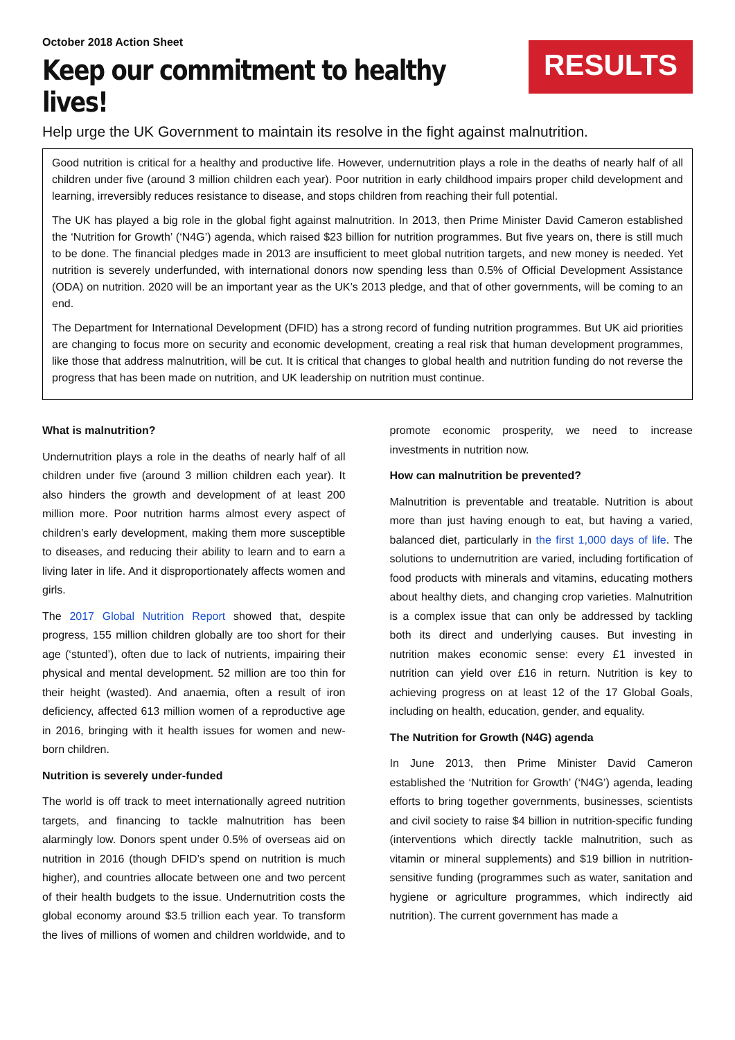October 2018 Action Sheet
Keep our commitment to healthy lives!
RESULTS
Help urge the UK Government to maintain its resolve in the fight against malnutrition.
Good nutrition is critical for a healthy and productive life. However, undernutrition plays a role in the deaths of nearly half of all children under five (around 3 million children each year). Poor nutrition in early childhood impairs proper child development and learning, irreversibly reduces resistance to disease, and stops children from reaching their full potential.
The UK has played a big role in the global fight against malnutrition. In 2013, then Prime Minister David Cameron established the ‘Nutrition for Growth’ (‘N4G’) agenda, which raised $23 billion for nutrition programmes. But five years on, there is still much to be done. The financial pledges made in 2013 are insufficient to meet global nutrition targets, and new money is needed. Yet nutrition is severely underfunded, with international donors now spending less than 0.5% of Official Development Assistance (ODA) on nutrition. 2020 will be an important year as the UK’s 2013 pledge, and that of other governments, will be coming to an end.
The Department for International Development (DFID) has a strong record of funding nutrition programmes. But UK aid priorities are changing to focus more on security and economic development, creating a real risk that human development programmes, like those that address malnutrition, will be cut. It is critical that changes to global health and nutrition funding do not reverse the progress that has been made on nutrition, and UK leadership on nutrition must continue.
What is malnutrition?
Undernutrition plays a role in the deaths of nearly half of all children under five (around 3 million children each year). It also hinders the growth and development of at least 200 million more. Poor nutrition harms almost every aspect of children’s early development, making them more susceptible to diseases, and reducing their ability to learn and to earn a living later in life. And it disproportionately affects women and girls.
The 2017 Global Nutrition Report showed that, despite progress, 155 million children globally are too short for their age (‘stunted’), often due to lack of nutrients, impairing their physical and mental development. 52 million are too thin for their height (wasted). And anaemia, often a result of iron deficiency, affected 613 million women of a reproductive age in 2016, bringing with it health issues for women and new-born children.
Nutrition is severely under-funded
The world is off track to meet internationally agreed nutrition targets, and financing to tackle malnutrition has been alarmingly low. Donors spent under 0.5% of overseas aid on nutrition in 2016 (though DFID’s spend on nutrition is much higher), and countries allocate between one and two percent of their health budgets to the issue. Undernutrition costs the global economy around $3.5 trillion each year. To transform the lives of millions of women and children worldwide, and to promote economic prosperity, we need to increase investments in nutrition now.
How can malnutrition be prevented?
Malnutrition is preventable and treatable. Nutrition is about more than just having enough to eat, but having a varied, balanced diet, particularly in the first 1,000 days of life. The solutions to undernutrition are varied, including fortification of food products with minerals and vitamins, educating mothers about healthy diets, and changing crop varieties. Malnutrition is a complex issue that can only be addressed by tackling both its direct and underlying causes. But investing in nutrition makes economic sense: every £1 invested in nutrition can yield over £16 in return. Nutrition is key to achieving progress on at least 12 of the 17 Global Goals, including on health, education, gender, and equality.
The Nutrition for Growth (N4G) agenda
In June 2013, then Prime Minister David Cameron established the ‘Nutrition for Growth’ (‘N4G’) agenda, leading efforts to bring together governments, businesses, scientists and civil society to raise $4 billion in nutrition-specific funding (interventions which directly tackle malnutrition, such as vitamin or mineral supplements) and $19 billion in nutrition-sensitive funding (programmes such as water, sanitation and hygiene or agriculture programmes, which indirectly aid nutrition). The current government has made a